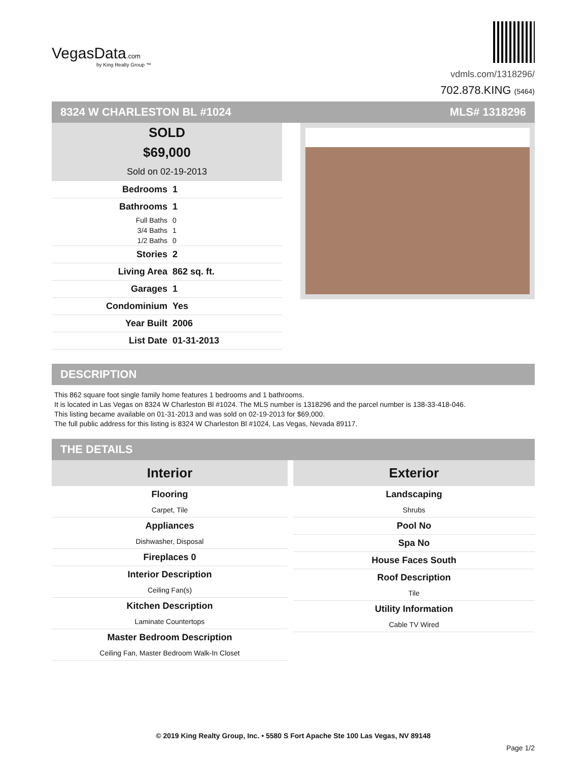VegasData.com
by King Realty Group ™
vdmls.com/1318296/
702.878.KING (5464)
8324 W CHARLESTON BL #1024 MLS# 1318296
SOLD
$69,000
Sold on 02-19-2013
Bedrooms 1
Bathrooms 1
Full Baths 0
3/4 Baths 1
1/2 Baths 0
Stories 2
Living Area 862 sq. ft.
Garages 1
Condominium Yes
Year Built 2006
List Date 01-31-2013
DESCRIPTION
This 862 square foot single family home features 1 bedrooms and 1 bathrooms.
It is located in Las Vegas on 8324 W Charleston Bl #1024. The MLS number is 1318296 and the parcel number is 138-33-418-046.
This listing became available on 01-31-2013 and was sold on 02-19-2013 for $69,000.
The full public address for this listing is 8324 W Charleston Bl #1024, Las Vegas, Nevada 89117.
THE DETAILS
Interior
Flooring
Carpet, Tile
Appliances
Dishwasher, Disposal
Fireplaces 0
Interior Description
Ceiling Fan(s)
Kitchen Description
Laminate Countertops
Master Bedroom Description
Ceiling Fan, Master Bedroom Walk-In Closet
Exterior
Landscaping
Shrubs
Pool No
Spa No
House Faces South
Roof Description
Tile
Utility Information
Cable TV Wired
© 2019 King Realty Group, Inc. • 5580 S Fort Apache Ste 100 Las Vegas, NV 89148
Page 1/2